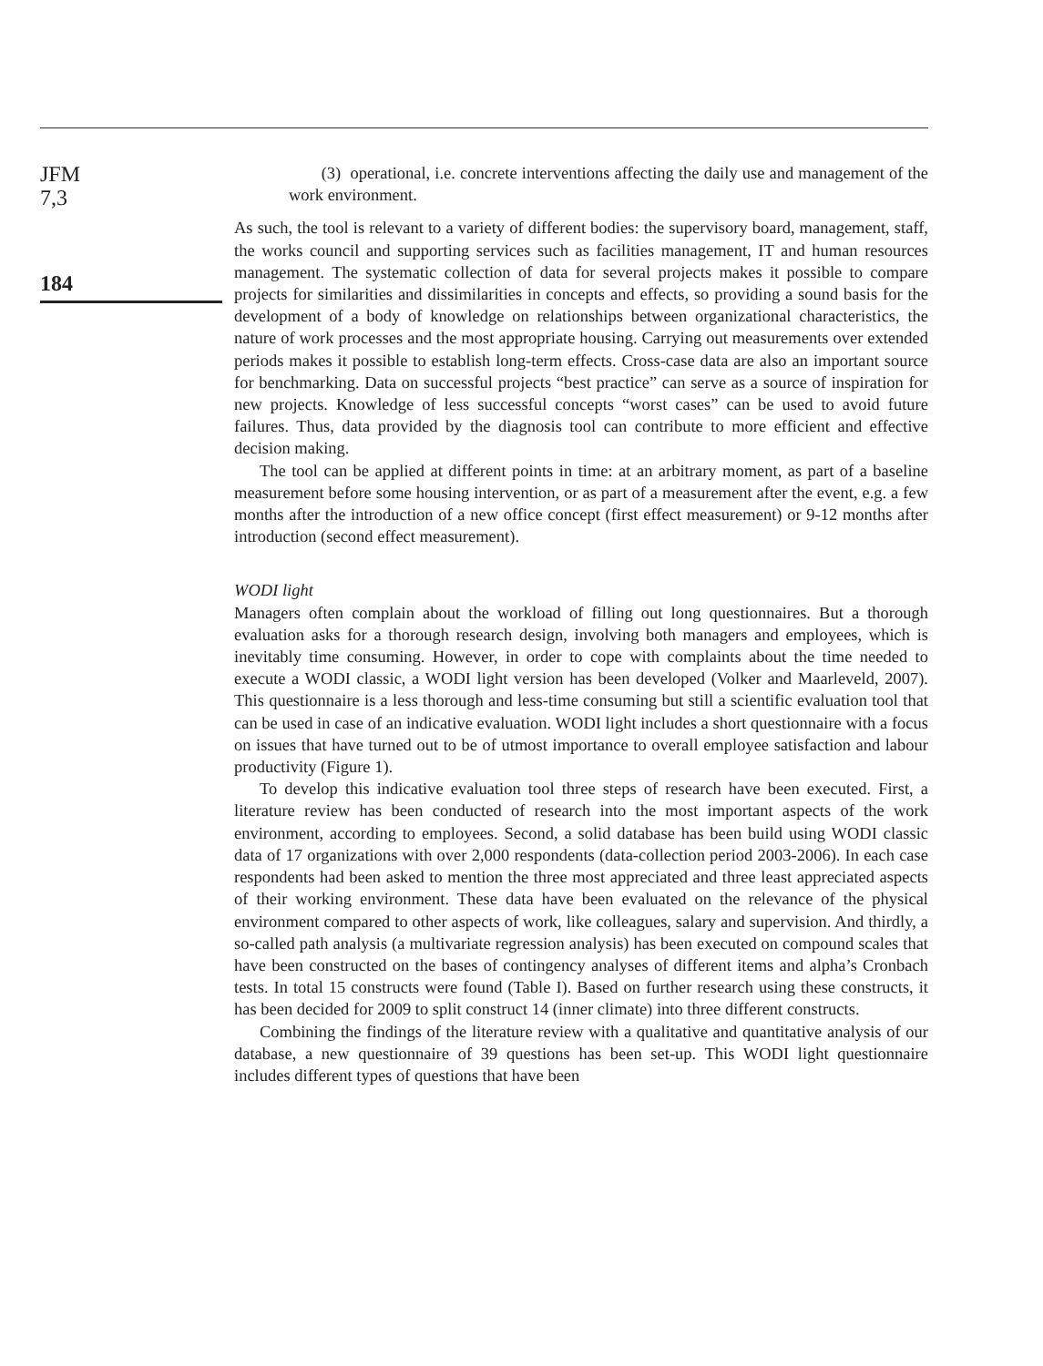JFM
7,3
184
(3) operational, i.e. concrete interventions affecting the daily use and management of the work environment.
As such, the tool is relevant to a variety of different bodies: the supervisory board, management, staff, the works council and supporting services such as facilities management, IT and human resources management. The systematic collection of data for several projects makes it possible to compare projects for similarities and dissimilarities in concepts and effects, so providing a sound basis for the development of a body of knowledge on relationships between organizational characteristics, the nature of work processes and the most appropriate housing. Carrying out measurements over extended periods makes it possible to establish long-term effects. Cross-case data are also an important source for benchmarking. Data on successful projects “best practice” can serve as a source of inspiration for new projects. Knowledge of less successful concepts “worst cases” can be used to avoid future failures. Thus, data provided by the diagnosis tool can contribute to more efficient and effective decision making.
The tool can be applied at different points in time: at an arbitrary moment, as part of a baseline measurement before some housing intervention, or as part of a measurement after the event, e.g. a few months after the introduction of a new office concept (first effect measurement) or 9-12 months after introduction (second effect measurement).
WODI light
Managers often complain about the workload of filling out long questionnaires. But a thorough evaluation asks for a thorough research design, involving both managers and employees, which is inevitably time consuming. However, in order to cope with complaints about the time needed to execute a WODI classic, a WODI light version has been developed (Volker and Maarleveld, 2007). This questionnaire is a less thorough and less-time consuming but still a scientific evaluation tool that can be used in case of an indicative evaluation. WODI light includes a short questionnaire with a focus on issues that have turned out to be of utmost importance to overall employee satisfaction and labour productivity (Figure 1).
To develop this indicative evaluation tool three steps of research have been executed. First, a literature review has been conducted of research into the most important aspects of the work environment, according to employees. Second, a solid database has been build using WODI classic data of 17 organizations with over 2,000 respondents (data-collection period 2003-2006). In each case respondents had been asked to mention the three most appreciated and three least appreciated aspects of their working environment. These data have been evaluated on the relevance of the physical environment compared to other aspects of work, like colleagues, salary and supervision. And thirdly, a so-called path analysis (a multivariate regression analysis) has been executed on compound scales that have been constructed on the bases of contingency analyses of different items and alpha’s Cronbach tests. In total 15 constructs were found (Table I). Based on further research using these constructs, it has been decided for 2009 to split construct 14 (inner climate) into three different constructs.
Combining the findings of the literature review with a qualitative and quantitative analysis of our database, a new questionnaire of 39 questions has been set-up. This WODI light questionnaire includes different types of questions that have been